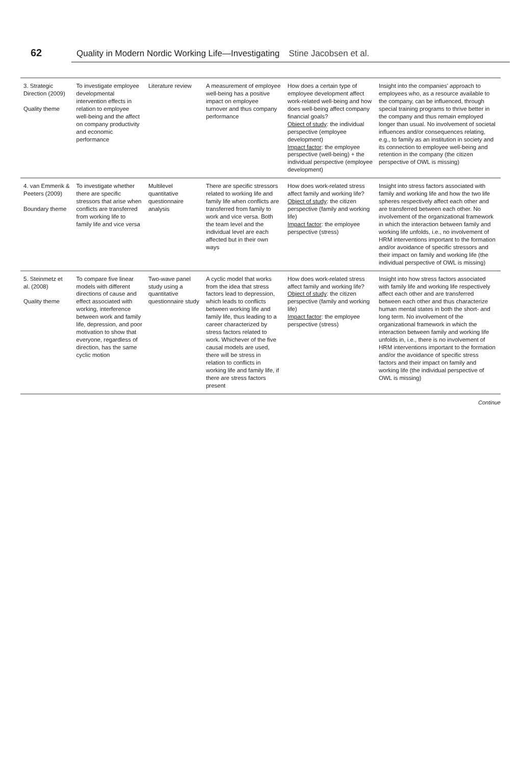62 Quality in Modern Nordic Working Life—Investigating Stine Jacobsen et al.
| 3. Strategic Direction (2009) Quality theme | To investigate employee developmental intervention effects in relation to employee well-being and the affect on company productivity and economic performance | Literature review | A measurement of employee well-being has a positive impact on employee turnover and thus company performance | How does a certain type of employee development affect work-related well-being and how does well-being affect company financial goals? Object of study : the individual perspective (employee development) Impact factor : the employee perspective (well-being) + the individual perspective (employee development) | Insight into the companies' approach to employees who, as a resource available to the company, can be influenced, through special training programs to thrive better in the company and thus remain employed longer than usual. No involvement of societal influences and/or consequences relating, e.g., to family as an institution in society and its connection to employee well-being and retention in the company (the citizen perspective of OWL is missing) |
| 4. van Emmerik & Peeters (2009) Boundary theme | To investigate whether there are specific stressors that arise when conflicts are transferred from working life to family life and vice versa | Multilevel quantitative questionnaire analysis | There are specific stressors related to working life and family life when conflicts are transferred from family to work and vice versa. Both the team level and the individual level are each affected but in their own ways | How does work-related stress affect family and working life? Object of study : the citizen perspective (family and working life) Impact factor : the employee perspective (stress) | Insight into stress factors associated with family and working life and how the two life spheres respectively affect each other and are transferred between each other. No involvement of the organizational framework in which the interaction between family and working life unfolds, i.e., no involvement of HRM interventions important to the formation and/or avoidance of specific stressors and their impact on family and working life (the individual perspective of OWL is missing) |
| 5. Steinmetz et al. (2008) Quality theme | To compare five linear models with different directions of cause and effect associated with working, interference between work and family life, depression, and poor motivation to show that everyone, regardless of direction, has the same cyclic motion | Two-wave panel study using a quantitative questionnaire study | A cyclic model that works from the idea that stress factors lead to depression, which leads to conflicts between working life and family life, thus leading to a career characterized by stress factors related to work. Whichever of the five causal models are used, there will be stress in relation to conflicts in working life and family life, if there are stress factors present | How does work-related stress affect family and working life? Object of study : the citizen perspective (family and working life) Impact factor : the employee perspective (stress) | Insight into how stress factors associated with family life and working life respectively affect each other and are transferred between each other and thus characterize human mental states in both the short- and long term. No involvement of the organizational framework in which the interaction between family and working life unfolds in, i.e., there is no involvement of HRM interventions important to the formation and/or the avoidance of specific stress factors and their impact on family and working life (the individual perspective of OWL is missing) |
Continue